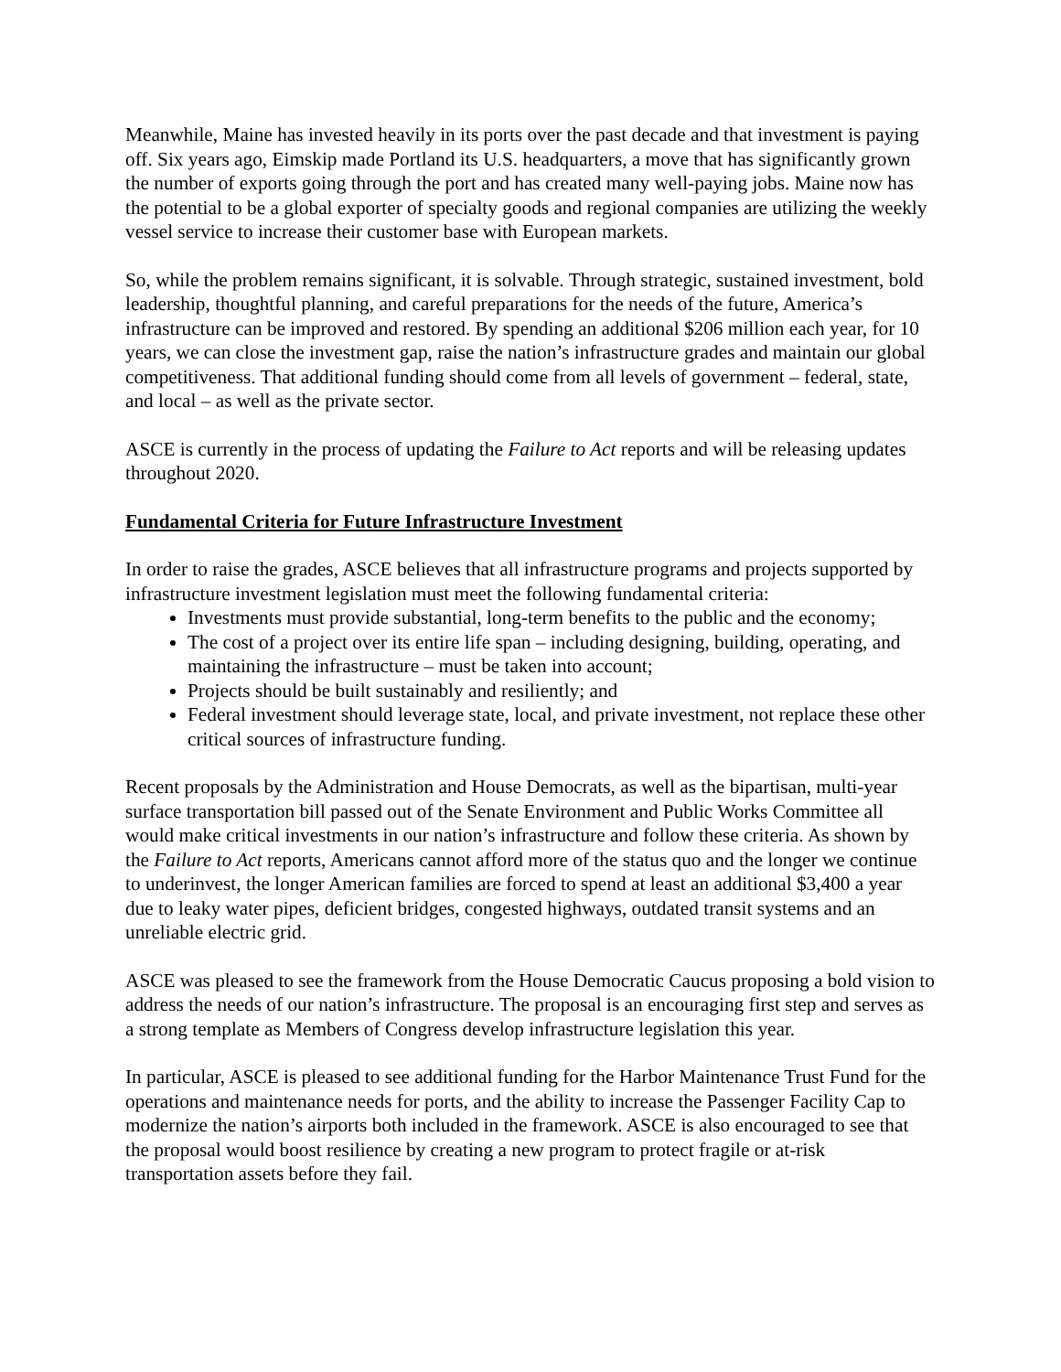Meanwhile, Maine has invested heavily in its ports over the past decade and that investment is paying off. Six years ago, Eimskip made Portland its U.S. headquarters, a move that has significantly grown the number of exports going through the port and has created many well-paying jobs. Maine now has the potential to be a global exporter of specialty goods and regional companies are utilizing the weekly vessel service to increase their customer base with European markets.
So, while the problem remains significant, it is solvable. Through strategic, sustained investment, bold leadership, thoughtful planning, and careful preparations for the needs of the future, America’s infrastructure can be improved and restored. By spending an additional $206 million each year, for 10 years, we can close the investment gap, raise the nation’s infrastructure grades and maintain our global competitiveness. That additional funding should come from all levels of government – federal, state, and local – as well as the private sector.
ASCE is currently in the process of updating the Failure to Act reports and will be releasing updates throughout 2020.
Fundamental Criteria for Future Infrastructure Investment
In order to raise the grades, ASCE believes that all infrastructure programs and projects supported by infrastructure investment legislation must meet the following fundamental criteria:
Investments must provide substantial, long-term benefits to the public and the economy;
The cost of a project over its entire life span – including designing, building, operating, and maintaining the infrastructure – must be taken into account;
Projects should be built sustainably and resiliently; and
Federal investment should leverage state, local, and private investment, not replace these other critical sources of infrastructure funding.
Recent proposals by the Administration and House Democrats, as well as the bipartisan, multi-year surface transportation bill passed out of the Senate Environment and Public Works Committee all would make critical investments in our nation’s infrastructure and follow these criteria. As shown by the Failure to Act reports, Americans cannot afford more of the status quo and the longer we continue to underinvest, the longer American families are forced to spend at least an additional $3,400 a year due to leaky water pipes, deficient bridges, congested highways, outdated transit systems and an unreliable electric grid.
ASCE was pleased to see the framework from the House Democratic Caucus proposing a bold vision to address the needs of our nation’s infrastructure. The proposal is an encouraging first step and serves as a strong template as Members of Congress develop infrastructure legislation this year.
In particular, ASCE is pleased to see additional funding for the Harbor Maintenance Trust Fund for the operations and maintenance needs for ports, and the ability to increase the Passenger Facility Cap to modernize the nation’s airports both included in the framework. ASCE is also encouraged to see that the proposal would boost resilience by creating a new program to protect fragile or at-risk transportation assets before they fail.